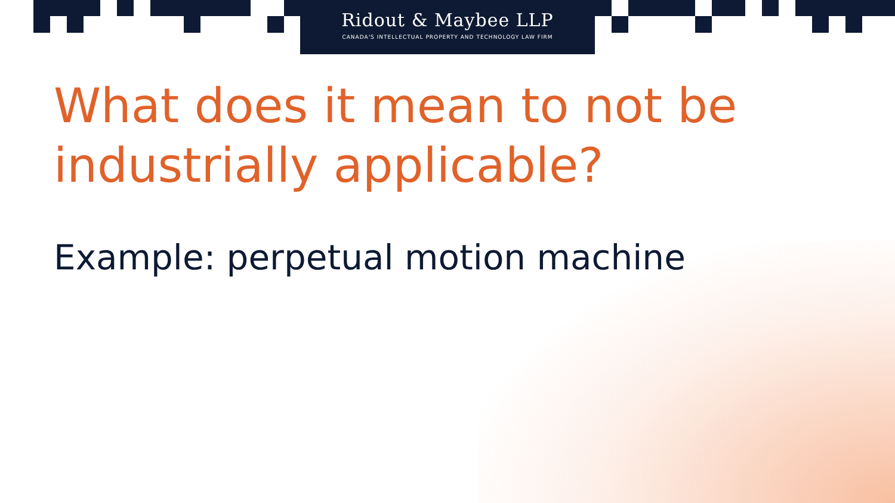Ridout & Maybee LLP
CANADA'S INTELLECTUAL PROPERTY AND TECHNOLOGY LAW FIRM
What does it mean to not be industrially applicable?
Example: perpetual motion machine